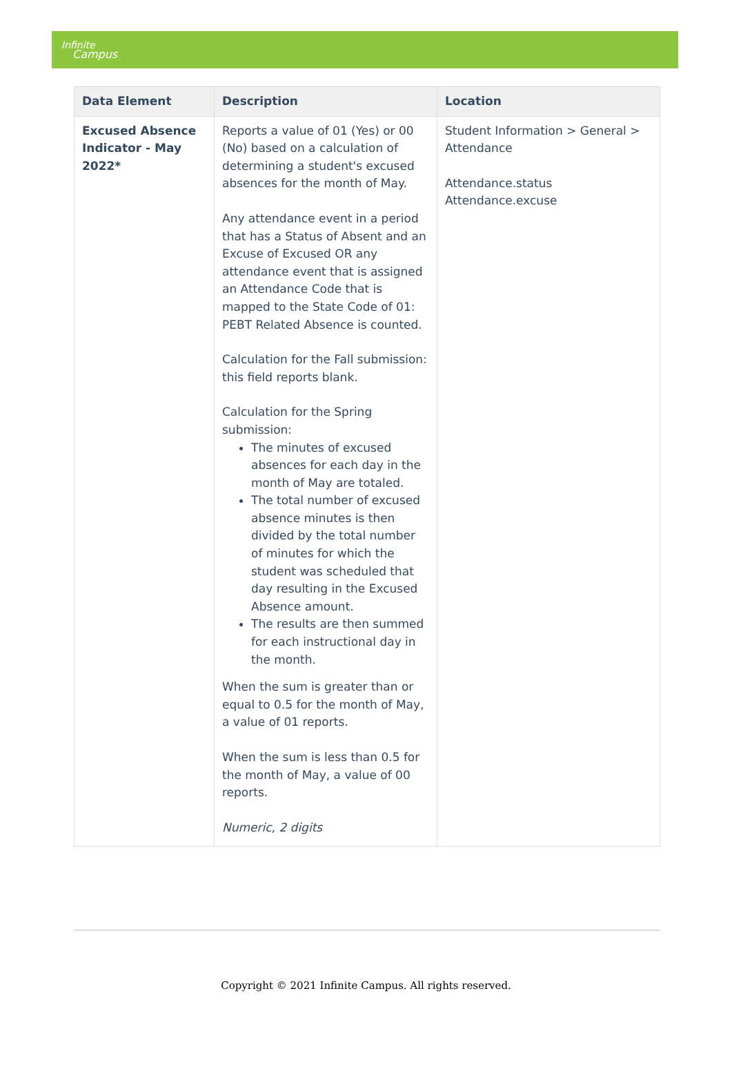Infinite
Campus
| Data Element | Description | Location |
| --- | --- | --- |
| Excused Absence Indicator - May 2022* | Reports a value of 01 (Yes) or 00 (No) based on a calculation of determining a student's excused absences for the month of May. Any attendance event in a period that has a Status of Absent and an Excuse of Excused OR any attendance event that is assigned an Attendance Code that is mapped to the State Code of 01: PEBT Related Absence is counted. Calculation for the Fall submission: this field reports blank. Calculation for the Spring submission: The minutes of excused absences for each day in the month of May are totaled. The total number of excused absence minutes is then divided by the total number of minutes for which the student was scheduled that day resulting in the Excused Absence amount. The results are then summed for each instructional day in the month. When the sum is greater than or equal to 0.5 for the month of May, a value of 01 reports. When the sum is less than 0.5 for the month of May, a value of 00 reports. Numeric, 2 digits | Student Information > General > Attendance Attendance.status Attendance.excuse |
Copyright © 2021 Infinite Campus. All rights reserved.